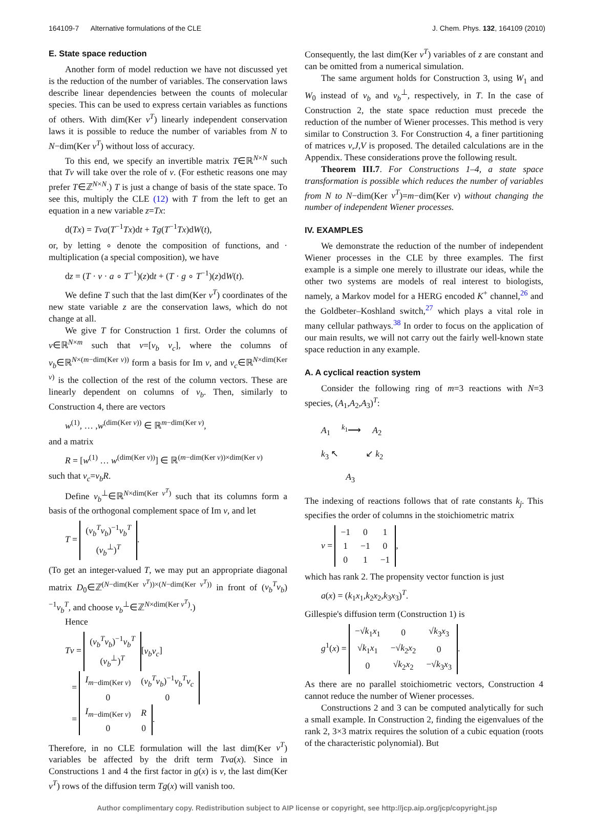164109-7 Alternative formulations of the CLE J. Chem. Phys. 132, 164109 (2010)
E. State space reduction
Another form of model reduction we have not discussed yet is the reduction of the number of variables. The conservation laws describe linear dependencies between the counts of molecular species. This can be used to express certain variables as functions of others. With dim(Ker ν<sup>T</sup>) linearly independent conservation laws it is possible to reduce the number of variables from N to N−dim(Ker ν<sup>T</sup>) without loss of accuracy.
To this end, we specify an invertible matrix T∈ℝ<sup>N×N</sup> such that Tν will take over the role of ν. (For esthetic reasons one may prefer T∈ℤ<sup>N×N</sup>.) T is just a change of basis of the state space. To see this, multiply the CLE (12) with T from the left to get an equation in a new variable z=Tx:
d(Tx) = Tνa(T<sup>−1</sup>Tx)dt + Tg(T<sup>−1</sup>Tx)dW(t),
or, by letting ∘ denote the composition of functions, and · multiplication (a special composition), we have
dz = (T · ν · a ∘ T<sup>−1</sup>)(z)dt + (T · g ∘ T<sup>−1</sup>)(z)dW(t).
We define T such that the last dim(Ker ν<sup>T</sup>) coordinates of the new state variable z are the conservation laws, which do not change at all.
We give T for Construction 1 first. Order the columns of ν∈ℝ<sup>N×m</sup> such that ν=[ν<sub>b</sub> ν<sub>c</sub>], where the columns of ν<sub>b</sub>∈ℝ<sup>N×(m−dim(Ker ν))</sup> form a basis for Im ν, and ν<sub>c</sub>∈ℝ<sup>N×dim(Ker ν)</sup> is the collection of the rest of the column vectors. These are linearly dependent on columns of ν<sub>b</sub>. Then, similarly to Construction 4, there are vectors
w<sup>(1)</sup>, … ,w<sup>(dim(Ker ν))</sup> ∈ ℝ<sup>m−dim(Ker ν)</sup>,
and a matrix
R = [w<sup>(1)</sup> … w<sup>(dim(Ker ν))</sup>] ∈ ℝ<sup>(m−dim(Ker ν))×dim(Ker ν)</sup>
such that ν<sub>c</sub>=ν<sub>b</sub>R.
Define ν<sub>b</sub><sup>⊥</sup>∈ℝ<sup>N×dim(Ker ν<sup>T</sup>)</sup> such that its columns form a basis of the orthogonal complement space of Im ν, and let
T =
| ( ν<sub>b</sub><sup>T</sup>ν<sub>b</sub> )<sup>−1</sup> ν<sub>b</sub><sup>T</sup> |
| ( ν<sub>b</sub><sup>⊥</sup>)<sup>T</sup> |
.
(To get an integer-valued T, we may put an appropriate diagonal matrix D<sub>0</sub>∈ℤ<sup>(N−dim(Ker ν<sup>T</sup>))×(N−dim(Ker ν<sup>T</sup>))</sup> in front of (ν<sub>b</sub><sup>T</sup>ν<sub>b</sub>)<sup>−1</sup>ν<sub>b</sub><sup>T</sup>, and choose ν<sub>b</sub><sup>⊥</sup>∈ℤ<sup>N×dim(Ker ν<sup>T</sup>)</sup>.)
Hence
Tν =
| ( ν<sub>b</sub><sup>T</sup>ν<sub>b</sub> )<sup>−1</sup> ν<sub>b</sub><sup>T</sup> |
| ( ν<sub>b</sub><sup>⊥</sup>)<sup>T</sup> |
[ν<sub>b</sub>ν<sub>c</sub>]
=
| I<sub>m−dim(Ker ν)</sub> | ( ν<sub>b</sub><sup>T</sup>ν<sub>b</sub> )<sup>−1</sup> ν<sub>b</sub><sup>T</sup>ν<sub>c</sub> |
| 0 | 0 |
=
| I<sub>m−dim(Ker ν)</sub> | R |
| 0 | 0 |
.
Therefore, in no CLE formulation will the last dim(Ker ν<sup>T</sup>) variables be affected by the drift term Tνa(x). Since in Constructions 1 and 4 the first factor in g(x) is ν, the last dim(Ker ν<sup>T</sup>) rows of the diffusion term Tg(x) will vanish too.
Consequently, the last dim(Ker ν<sup>T</sup>) variables of z are constant and can be omitted from a numerical simulation.
The same argument holds for Construction 3, using W<sub>1</sub> and W<sub>0</sub> instead of ν<sub>b</sub> and ν<sub>b</sub><sup>⊥</sup>, respectively, in T. In the case of Construction 2, the state space reduction must precede the reduction of the number of Wiener processes. This method is very similar to Construction 3. For Construction 4, a finer partitioning of matrices ν,J,V is proposed. The detailed calculations are in the Appendix. These considerations prove the following result.
Theorem III.7. For Constructions 1–4, a state space transformation is possible which reduces the number of variables from N to N−dim(Ker ν<sup>T</sup>)=m−dim(Ker ν) without changing the number of independent Wiener processes.
IV. EXAMPLES
We demonstrate the reduction of the number of independent Wiener processes in the CLE by three examples. The first example is a simple one merely to illustrate our ideas, while the other two systems are models of real interest to biologists, namely, a Markov model for a HERG encoded K<sup>+</sup> channel,<sup>26</sup> and the Goldbeter–Koshland switch,<sup>27</sup> which plays a vital role in many cellular pathways.<sup>38</sup> In order to focus on the application of our main results, we will not carry out the fairly well-known state space reduction in any example.
A. A cyclical reaction system
Consider the following ring of m=3 reactions with N=3 species, (A<sub>1</sub>,A<sub>2</sub>,A<sub>3</sub>)<sup>T</sup>:
A<sub>1</sub> <sup>k<sub>1</sub></sup>⟶ A<sub>2</sub>
k<sub>3</sub> ↖ ↙ k<sub>2</sub>
A<sub>3</sub>
The indexing of reactions follows that of rate constants k<sub>j</sub>. This specifies the order of columns in the stoichiometric matrix
ν =
| −1 | 0 | 1 |
| 1 | −1 | 0 |
| 0 | 1 | −1 |
,
which has rank 2. The propensity vector function is just
a(x) = (k<sub>1</sub>x<sub>1</sub>,k<sub>2</sub>x<sub>2</sub>,k<sub>3</sub>x<sub>3</sub>)<sup>T</sup>.
Gillespie's diffusion term (Construction 1) is
g<sup>1</sup>(x) =
| −√ k<sub>1</sub> x<sub>1</sub> | 0 | √ k<sub>3</sub> x<sub>3</sub> |
| √ k<sub>1</sub> x<sub>1</sub> | −√ k<sub>2</sub> x<sub>2</sub> | 0 |
| 0 | √ k<sub>2</sub> x<sub>2</sub> | −√ k<sub>3</sub> x<sub>3</sub> |
.
As there are no parallel stoichiometric vectors, Construction 4 cannot reduce the number of Wiener processes.
Constructions 2 and 3 can be computed analytically for such a small example. In Construction 2, finding the eigenvalues of the rank 2, 3×3 matrix requires the solution of a cubic equation (roots of the characteristic polynomial). But
Author complimentary copy. Redistribution subject to AIP license or copyright, see http://jcp.aip.org/jcp/copyright.jsp